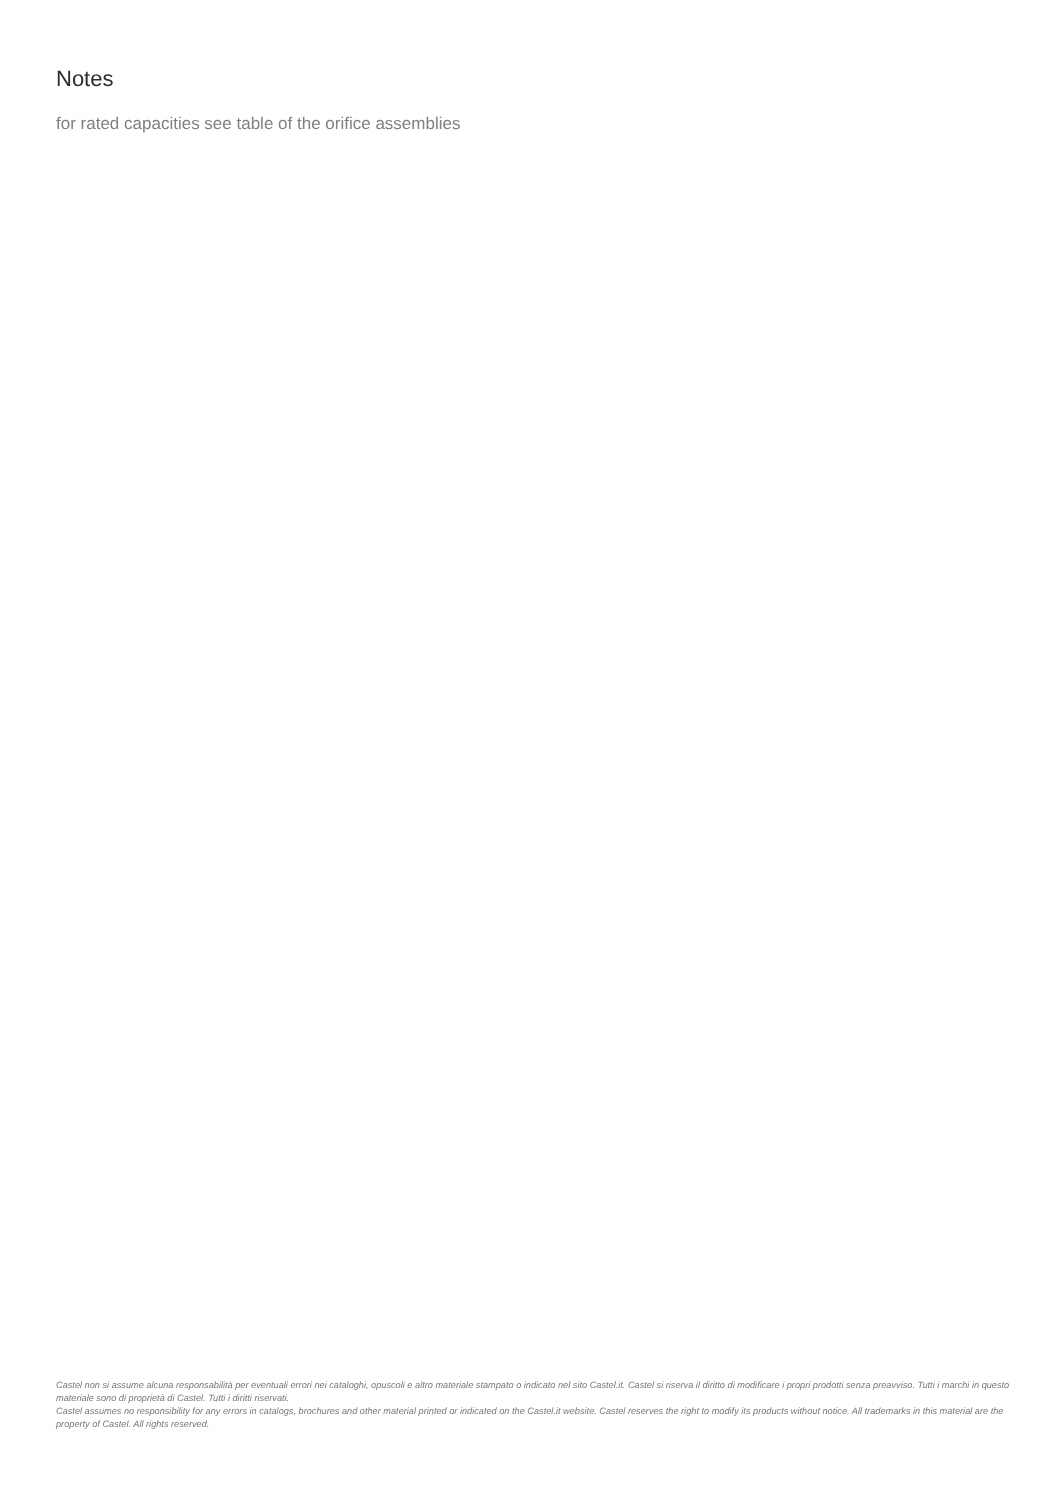Notes
for rated capacities see table of the orifice assemblies
Castel non si assume alcuna responsabilità per eventuali errori nei cataloghi, opuscoli e altro materiale stampato o indicato nel sito Castel.it. Castel si riserva il diritto di modificare i propri prodotti senza preavviso. Tutti i marchi in questo materiale sono di proprietà di Castel. Tutti i diritti riservati.
Castel assumes no responsibility for any errors in catalogs, brochures and other material printed or indicated on the Castel.it website. Castel reserves the right to modify its products without notice. All trademarks in this material are the property of Castel. All rights reserved.